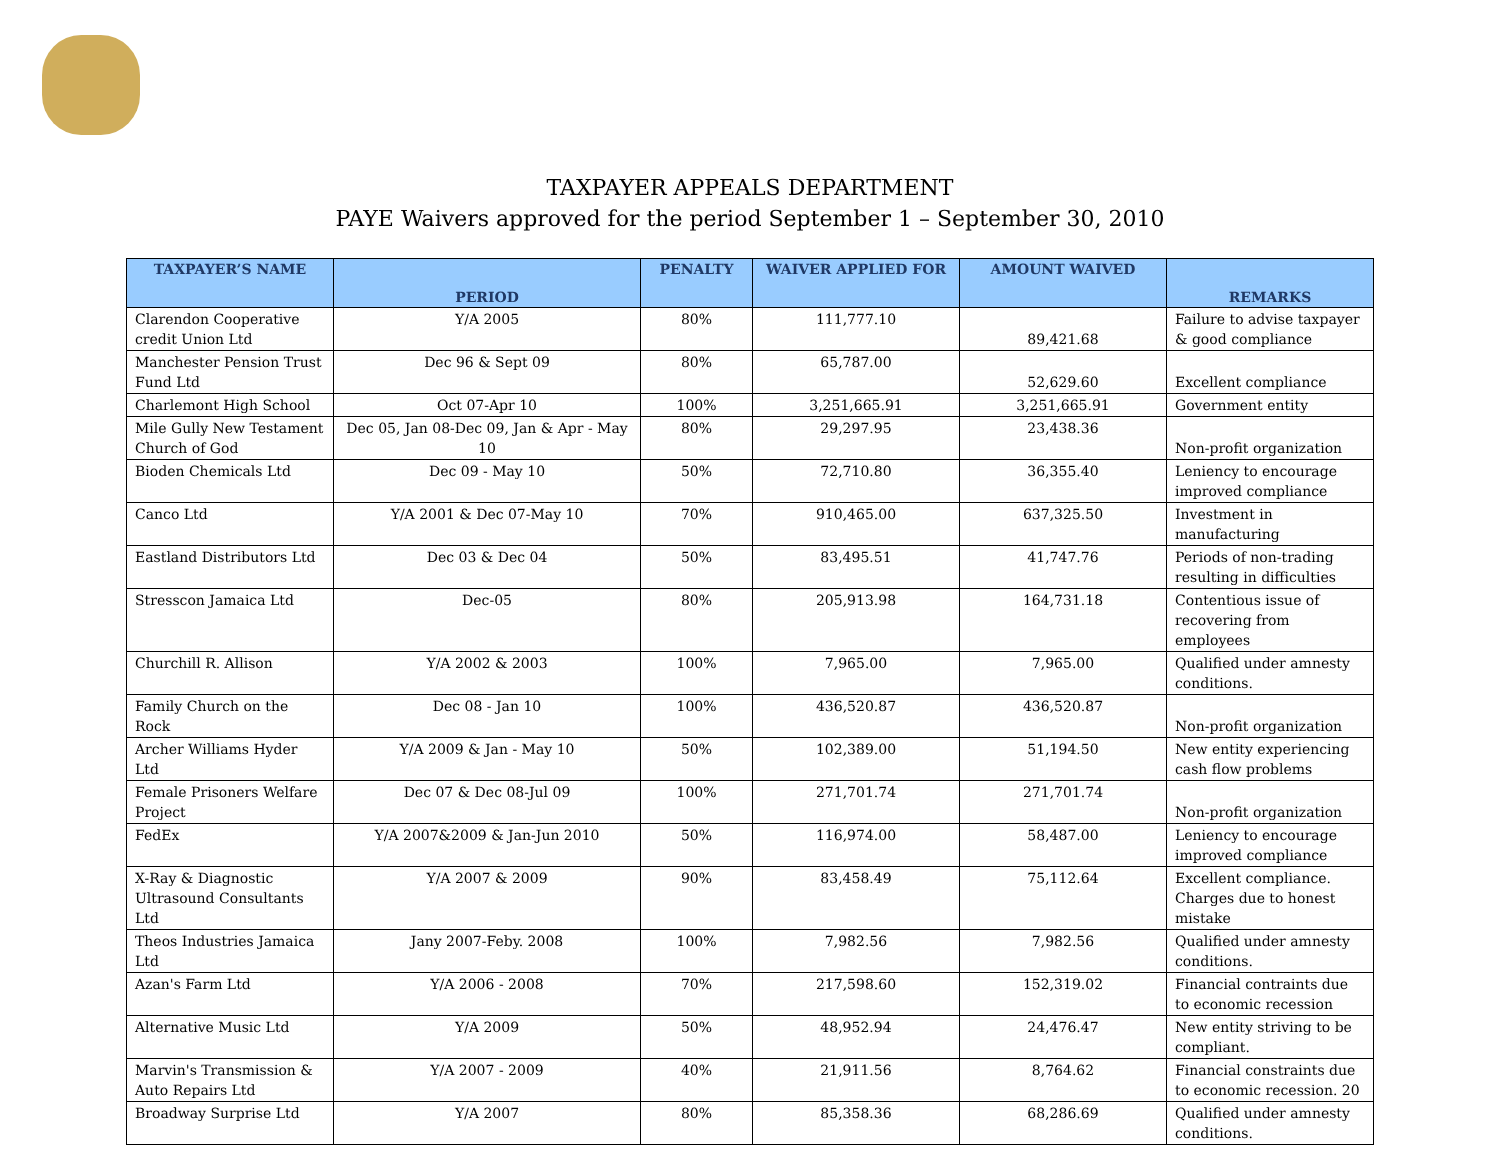TAXPAYER APPEALS DEPARTMENT
PAYE Waivers approved for the period September 1 – September 30, 2010
| TAXPAYER’S NAME | PERIOD | PENALTY | WAIVER APPLIED FOR | AMOUNT WAIVED | REMARKS |
| --- | --- | --- | --- | --- | --- |
| Clarendon Cooperative credit Union Ltd | Y/A 2005 | 80% | 111,777.10 | 89,421.68 | Failure to advise taxpayer & good compliance |
| Manchester Pension Trust Fund Ltd | Dec 96 & Sept 09 | 80% | 65,787.00 | 52,629.60 | Excellent compliance |
| Charlemont High School | Oct 07-Apr 10 | 100% | 3,251,665.91 | 3,251,665.91 | Government entity |
| Mile Gully New Testament Church of God | Dec 05, Jan 08-Dec 09, Jan & Apr - May 10 | 80% | 29,297.95 | 23,438.36 | Non-profit organization |
| Bioden Chemicals Ltd | Dec 09 - May 10 | 50% | 72,710.80 | 36,355.40 | Leniency to encourage improved compliance |
| Canco Ltd | Y/A 2001 & Dec 07-May 10 | 70% | 910,465.00 | 637,325.50 | Investment in manufacturing |
| Eastland Distributors Ltd | Dec 03 & Dec 04 | 50% | 83,495.51 | 41,747.76 | Periods of non-trading resulting in difficulties |
| Stresscon Jamaica Ltd | Dec-05 | 80% | 205,913.98 | 164,731.18 | Contentious issue of recovering from employees |
| Churchill R. Allison | Y/A 2002 & 2003 | 100% | 7,965.00 | 7,965.00 | Qualified under amnesty conditions. |
| Family Church on the Rock | Dec 08 - Jan 10 | 100% | 436,520.87 | 436,520.87 | Non-profit organization |
| Archer Williams Hyder Ltd | Y/A 2009 & Jan - May 10 | 50% | 102,389.00 | 51,194.50 | New entity experiencing cash flow problems |
| Female Prisoners Welfare Project | Dec 07 & Dec 08-Jul 09 | 100% | 271,701.74 | 271,701.74 | Non-profit organization |
| FedEx | Y/A 2007&2009 & Jan-Jun 2010 | 50% | 116,974.00 | 58,487.00 | Leniency to encourage improved compliance |
| X-Ray & Diagnostic Ultrasound Consultants Ltd | Y/A 2007 & 2009 | 90% | 83,458.49 | 75,112.64 | Excellent compliance. Charges due to honest mistake |
| Theos Industries Jamaica Ltd | Jany 2007-Feby. 2008 | 100% | 7,982.56 | 7,982.56 | Qualified under amnesty conditions. |
| Azan's Farm Ltd | Y/A 2006 - 2008 | 70% | 217,598.60 | 152,319.02 | Financial contraints due to economic recession |
| Alternative Music Ltd | Y/A 2009 | 50% | 48,952.94 | 24,476.47 | New entity striving to be compliant. |
| Marvin's Transmission & Auto Repairs Ltd | Y/A 2007 - 2009 | 40% | 21,911.56 | 8,764.62 | Financial constraints due to economic recession. 20 |
| Broadway Surprise Ltd | Y/A 2007 | 80% | 85,358.36 | 68,286.69 | Qualified under amnesty conditions. |